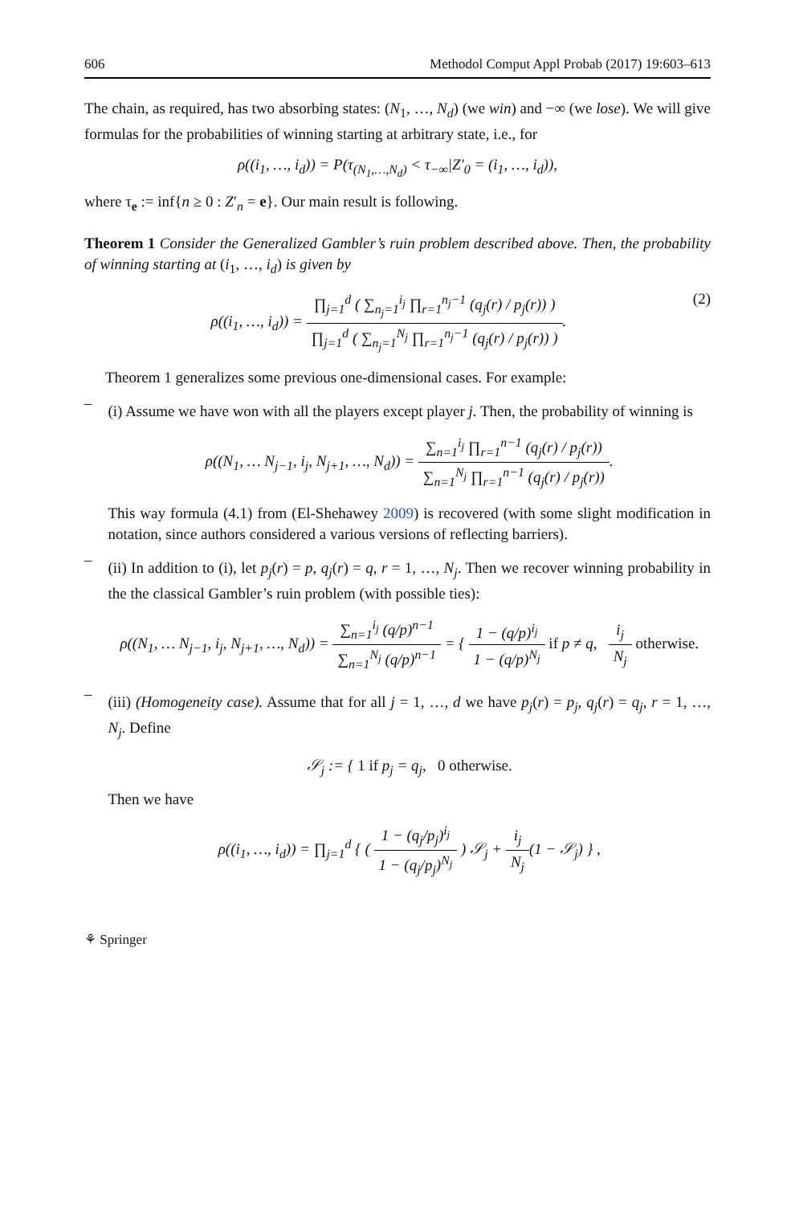606 Methodol Comput Appl Probab (2017) 19:603–613
The chain, as required, has two absorbing states: (N<sub>1</sub>, …, N<sub>d</sub>) (we win) and −∞ (we lose). We will give formulas for the probabilities of winning starting at arbitrary state, i.e., for
ρ((i<sub>1</sub>, …, i<sub>d</sub>)) = P(τ<sub>(N<sub>1</sub>,…,N<sub>d</sub>)</sub> < τ<sub>−∞</sub>|Z′<sub>0</sub> = (i<sub>1</sub>, …, i<sub>d</sub>)),
where τ<sub>e</sub> := inf{n ≥ 0 : Z′<sub>n</sub> = e}. Our main result is following.
Theorem 1 Consider the Generalized Gambler’s ruin problem described above. Then, the probability of winning starting at (i<sub>1</sub>, …, i<sub>d</sub>) is given by
(2) ρ((i<sub>1</sub>, …, i<sub>d</sub>)) = ∏<sub>j=1</sub><sup>d</sup> ( ∑<sub>n<sub>j</sub>=1</sub><sup>i<sub>j</sub></sup> ∏<sub>r=1</sub><sup>n<sub>j</sub>−1</sup> (q<sub>j</sub>(r) / p<sub>j</sub>(r)) ) ∏<sub>j=1</sub><sup>d</sup> ( ∑<sub>n<sub>j</sub>=1</sub><sup>N<sub>j</sub></sup> ∏<sub>r=1</sub><sup>n<sub>j</sub>−1</sup> (q<sub>j</sub>(r) / p<sub>j</sub>(r)) ).
Theorem 1 generalizes some previous one-dimensional cases. For example:
–
(i) Assume we have won with all the players except player j. Then, the probability of winning is
ρ((N<sub>1</sub>, … N<sub>j−1</sub>, i<sub>j</sub>, N<sub>j+1</sub>, …, N<sub>d</sub>)) = ∑<sub>n=1</sub><sup>i<sub>j</sub></sup> ∏<sub>r=1</sub><sup>n−1</sup> (q<sub>j</sub>(r) / p<sub>j</sub>(r)) ∑<sub>n=1</sub><sup>N<sub>j</sub></sup> ∏<sub>r=1</sub><sup>n−1</sup> (q<sub>j</sub>(r) / p<sub>j</sub>(r)).
This way formula (4.1) from (El-Shehawey 2009) is recovered (with some slight modification in notation, since authors considered a various versions of reflecting barriers).
–
(ii) In addition to (i), let p<sub>j</sub>(r) = p, q<sub>j</sub>(r) = q, r = 1, …, N<sub>j</sub>. Then we recover winning probability in the the classical Gambler’s ruin problem (with possible ties):
ρ((N<sub>1</sub>, … N<sub>j−1</sub>, i<sub>j</sub>, N<sub>j+1</sub>, …, N<sub>d</sub>)) = ∑<sub>n=1</sub><sup>i<sub>j</sub></sup> (q/p)<sup>n−1</sup> ∑<sub>n=1</sub><sup>N<sub>j</sub></sup> (q/p)<sup>n−1</sup> = { 1 − (q/p)<sup>i<sub>j</sub></sup> 1 − (q/p)<sup>N<sub>j</sub></sup> if p ≠ q, i<sub>j</sub> N<sub>j</sub> otherwise.
–
(iii) (Homogeneity case). Assume that for all j = 1, …, d we have p<sub>j</sub>(r) = p<sub>j</sub>, q<sub>j</sub>(r) = q<sub>j</sub>, r = 1, …, N<sub>j</sub>. Define
𝒮<sub>j</sub> := { 1 if p<sub>j</sub> = q<sub>j</sub>, 0 otherwise.
Then we have
ρ((i<sub>1</sub>, …, i<sub>d</sub>)) = ∏<sub>j=1</sub><sup>d</sup> { ( 1 − (q<sub>j</sub>/p<sub>j</sub>)<sup>i<sub>j</sub></sup> 1 − (q<sub>j</sub>/p<sub>j</sub>)<sup>N<sub>j</sub></sup> ) 𝒮<sub>j</sub> + i<sub>j</sub> N<sub>j</sub>(1 − 𝒮<sub>j</sub>) } ,
⚘ Springer